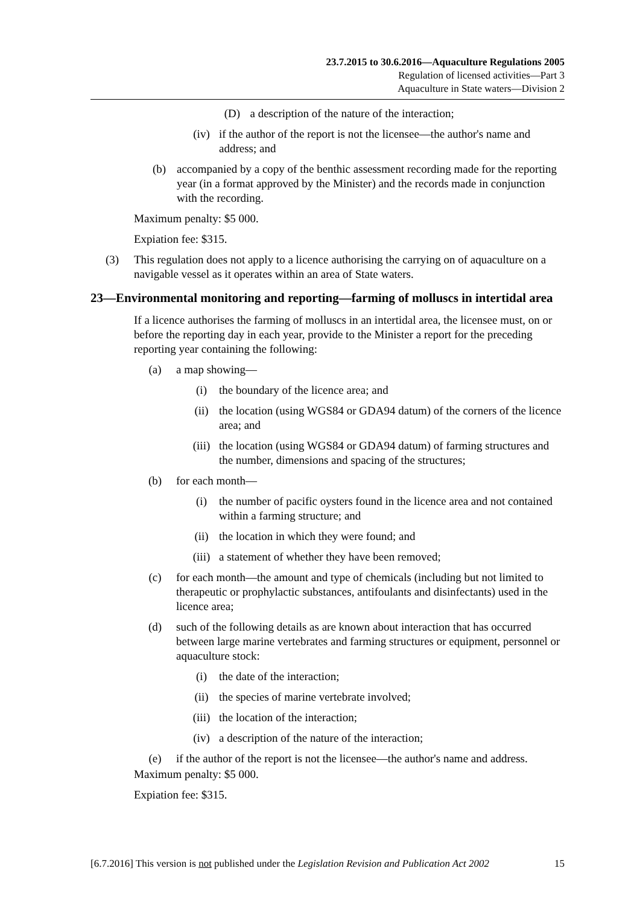23.7.2015 to 30.6.2016—Aquaculture Regulations 2005
Regulation of licensed activities—Part 3
Aquaculture in State waters—Division 2
(D) a description of the nature of the interaction;
(iv) if the author of the report is not the licensee—the author's name and address; and
(b) accompanied by a copy of the benthic assessment recording made for the reporting year (in a format approved by the Minister) and the records made in conjunction with the recording.
Maximum penalty: $5 000.
Expiation fee: $315.
(3) This regulation does not apply to a licence authorising the carrying on of aquaculture on a navigable vessel as it operates within an area of State waters.
23— Environmental monitoring and reporting—farming of molluscs in intertidal area
If a licence authorises the farming of molluscs in an intertidal area, the licensee must, on or before the reporting day in each year, provide to the Minister a report for the preceding reporting year containing the following:
(a) a map showing—
(i) the boundary of the licence area; and
(ii) the location (using WGS84 or GDA94 datum) of the corners of the licence area; and
(iii) the location (using WGS84 or GDA94 datum) of farming structures and the number, dimensions and spacing of the structures;
(b) for each month—
(i) the number of pacific oysters found in the licence area and not contained within a farming structure; and
(ii) the location in which they were found; and
(iii) a statement of whether they have been removed;
(c) for each month—the amount and type of chemicals (including but not limited to therapeutic or prophylactic substances, antifoulants and disinfectants) used in the licence area;
(d) such of the following details as are known about interaction that has occurred between large marine vertebrates and farming structures or equipment, personnel or aquaculture stock:
(i) the date of the interaction;
(ii) the species of marine vertebrate involved;
(iii) the location of the interaction;
(iv) a description of the nature of the interaction;
(e) if the author of the report is not the licensee—the author's name and address.
Maximum penalty: $5 000.
Expiation fee: $315.
[6.7.2016] This version is not published under the Legislation Revision and Publication Act 2002 15